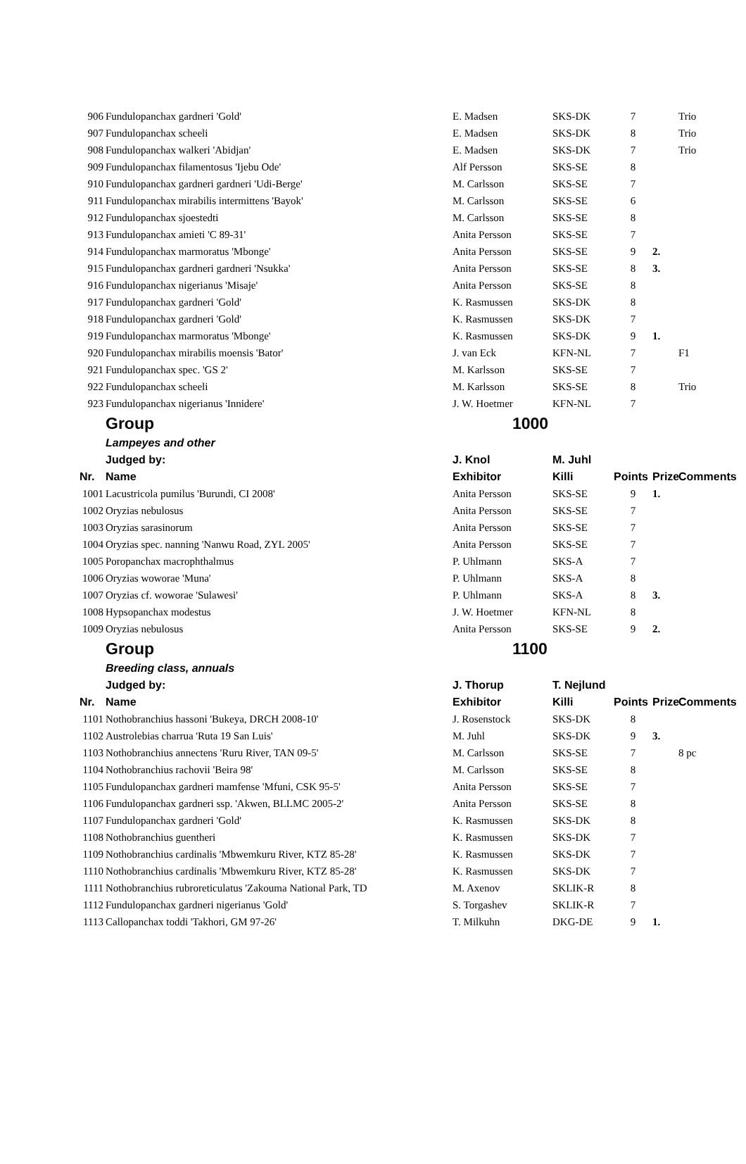| 906 | Fundulopanchax gardneri 'Gold' | E. Madsen | SKS-DK | 7 | | Trio |
| 907 | Fundulopanchax scheeli | E. Madsen | SKS-DK | 8 | | Trio |
| 908 | Fundulopanchax walkeri 'Abidjan' | E. Madsen | SKS-DK | 7 | | Trio |
| 909 | Fundulopanchax filamentosus 'Ijebu Ode' | Alf Persson | SKS-SE | 8 | | |
| 910 | Fundulopanchax gardneri gardneri 'Udi-Berge' | M. Carlsson | SKS-SE | 7 | | |
| 911 | Fundulopanchax mirabilis intermittens 'Bayok' | M. Carlsson | SKS-SE | 6 | | |
| 912 | Fundulopanchax sjoestedti | M. Carlsson | SKS-SE | 8 | | |
| 913 | Fundulopanchax amieti 'C 89-31' | Anita Persson | SKS-SE | 7 | | |
| 914 | Fundulopanchax marmoratus 'Mbonge' | Anita Persson | SKS-SE | 9 | 2. | |
| 915 | Fundulopanchax gardneri gardneri 'Nsukka' | Anita Persson | SKS-SE | 8 | 3. | |
| 916 | Fundulopanchax nigerianus 'Misaje' | Anita Persson | SKS-SE | 8 | | |
| 917 | Fundulopanchax gardneri 'Gold' | K. Rasmussen | SKS-DK | 8 | | |
| 918 | Fundulopanchax gardneri 'Gold' | K. Rasmussen | SKS-DK | 7 | | |
| 919 | Fundulopanchax marmoratus 'Mbonge' | K. Rasmussen | SKS-DK | 9 | 1. | |
| 920 | Fundulopanchax mirabilis moensis 'Bator' | J. van Eck | KFN-NL | 7 | | F1 |
| 921 | Fundulopanchax spec. 'GS 2' | M. Karlsson | SKS-SE | 7 | | |
| 922 | Fundulopanchax scheeli | M. Karlsson | SKS-SE | 8 | | Trio |
| 923 | Fundulopanchax nigerianus 'Innidere' | J. W. Hoetmer | KFN-NL | 7 | | |
| | Group | 1000 | | | | |
| | Lampeyes and other | | | | | |
| | Judged by: | J. Knol | M. Juhl | | | |
| Nr. | Name | Exhibitor | Killi | Points | Prize | Comments |
| 1001 | Lacustricola pumilus 'Burundi, CI 2008' | Anita Persson | SKS-SE | 9 | 1. | |
| 1002 | Oryzias nebulosus | Anita Persson | SKS-SE | 7 | | |
| 1003 | Oryzias sarasinorum | Anita Persson | SKS-SE | 7 | | |
| 1004 | Oryzias spec. nanning 'Nanwu Road, ZYL 2005' | Anita Persson | SKS-SE | 7 | | |
| 1005 | Poropanchax macrophthalmus | P. Uhlmann | SKS-A | 7 | | |
| 1006 | Oryzias woworae 'Muna' | P. Uhlmann | SKS-A | 8 | | |
| 1007 | Oryzias cf. woworae 'Sulawesi' | P. Uhlmann | SKS-A | 8 | 3. | |
| 1008 | Hypsopanchax modestus | J. W. Hoetmer | KFN-NL | 8 | | |
| 1009 | Oryzias nebulosus | Anita Persson | SKS-SE | 9 | 2. | |
| | Group | 1100 | | | | |
| | Breeding class, annuals | | | | | |
| | Judged by: | J. Thorup | T. Nejlund | | | |
| Nr. | Name | Exhibitor | Killi | Points | Prize | Comments |
| 1101 | Nothobranchius hassoni 'Bukeya, DRCH 2008-10' | J. Rosenstock | SKS-DK | 8 | | |
| 1102 | Austrolebias charrua 'Ruta 19 San Luis' | M. Juhl | SKS-DK | 9 | 3. | |
| 1103 | Nothobranchius annectens 'Ruru River, TAN 09-5' | M. Carlsson | SKS-SE | 7 | | 8 pc |
| 1104 | Nothobranchius rachovii 'Beira 98' | M. Carlsson | SKS-SE | 8 | | |
| 1105 | Fundulopanchax gardneri mamfense 'Mfuni, CSK 95-5' | Anita Persson | SKS-SE | 7 | | |
| 1106 | Fundulopanchax gardneri ssp. 'Akwen, BLLMC 2005-2' | Anita Persson | SKS-SE | 8 | | |
| 1107 | Fundulopanchax gardneri 'Gold' | K. Rasmussen | SKS-DK | 8 | | |
| 1108 | Nothobranchius guentheri | K. Rasmussen | SKS-DK | 7 | | |
| 1109 | Nothobranchius cardinalis 'Mbwemkuru River, KTZ 85-28' | K. Rasmussen | SKS-DK | 7 | | |
| 1110 | Nothobranchius cardinalis 'Mbwemkuru River, KTZ 85-28' | K. Rasmussen | SKS-DK | 7 | | |
| 1111 | Nothobranchius rubroreticulatus 'Zakouma National Park, TD | M. Axenov | SKLIK-R | 8 | | |
| 1112 | Fundulopanchax gardneri nigerianus 'Gold' | S. Torgashev | SKLIK-R | 7 | | |
| 1113 | Callopanchax toddi 'Takhori, GM 97-26' | T. Milkuhn | DKG-DE | 9 | 1. | |